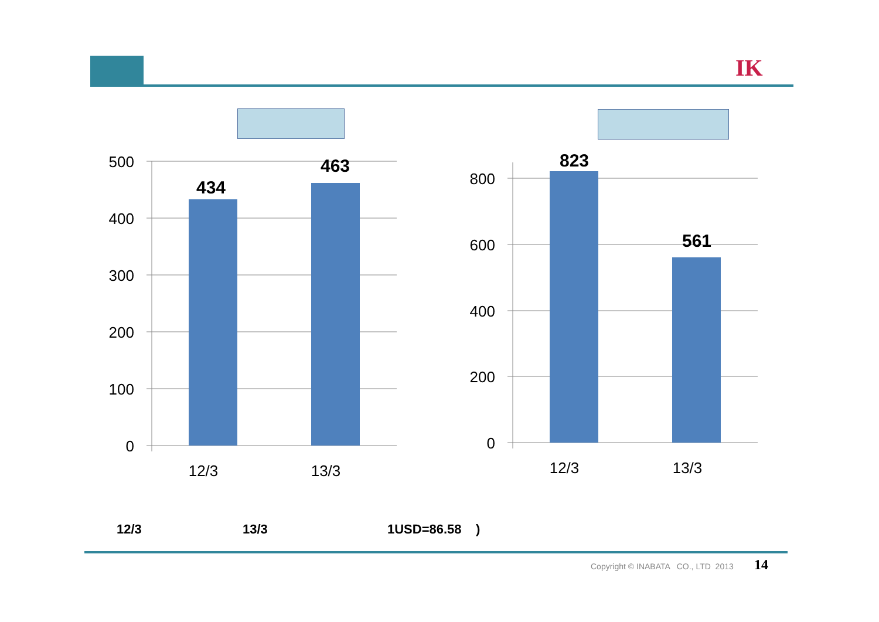IK
500
400
300
200
100
0
800
600
400
200
0
12/3
13/3
12/3
13/3
434
463
823
561
12/3 13/3 1USD=86.58 )
Copyright © INABATA CO., LTD 2013
14